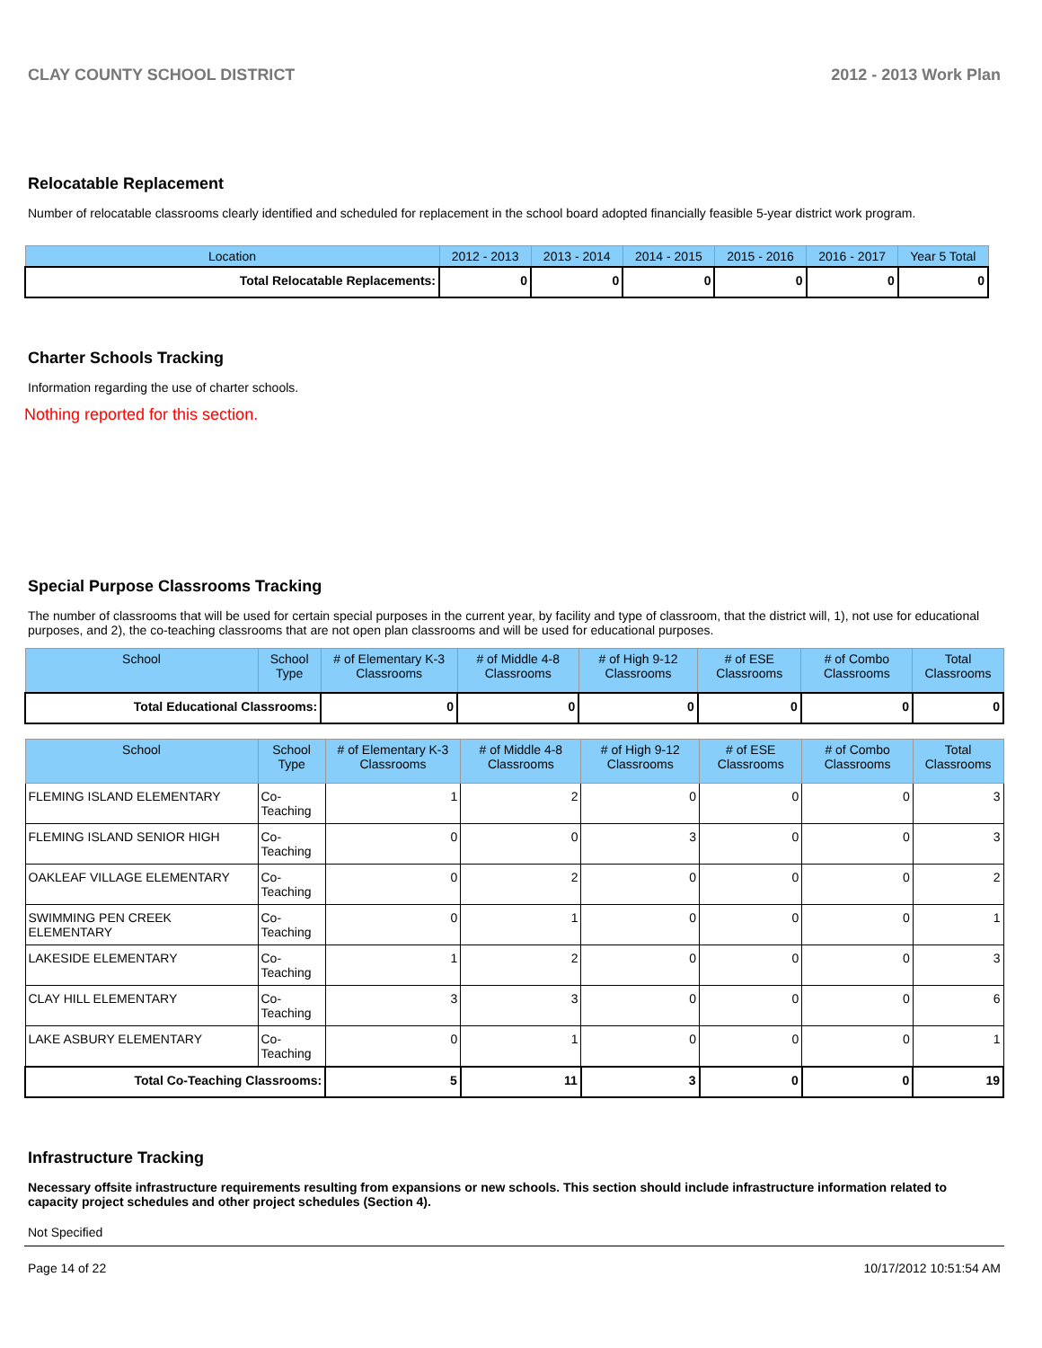CLAY COUNTY SCHOOL DISTRICT 2012 - 2013 Work Plan
Relocatable Replacement
Number of relocatable classrooms clearly identified and scheduled for replacement in the school board adopted financially feasible 5-year district work program.
| Location | 2012 - 2013 | 2013 - 2014 | 2014 - 2015 | 2015 - 2016 | 2016 - 2017 | Year 5 Total |
| --- | --- | --- | --- | --- | --- | --- |
| Total Relocatable Replacements: | 0 | 0 | 0 | 0 | 0 | 0 |
Charter Schools Tracking
Information regarding the use of charter schools.
Nothing reported for this section.
Special Purpose Classrooms Tracking
The number of classrooms that will be used for certain special purposes in the current year, by facility and type of classroom, that the district will, 1), not use for educational purposes, and 2), the co-teaching classrooms that are not open plan classrooms and will be used for educational purposes.
| School | School Type | # of Elementary K-3 Classrooms | # of Middle 4-8 Classrooms | # of High 9-12 Classrooms | # of ESE Classrooms | # of Combo Classrooms | Total Classrooms |
| --- | --- | --- | --- | --- | --- | --- | --- |
| Total Educational Classrooms: | | 0 | 0 | 0 | 0 | 0 | 0 |
| School | School Type | # of Elementary K-3 Classrooms | # of Middle 4-8 Classrooms | # of High 9-12 Classrooms | # of ESE Classrooms | # of Combo Classrooms | Total Classrooms |
| --- | --- | --- | --- | --- | --- | --- | --- |
| FLEMING ISLAND ELEMENTARY | Co-Teaching | 1 | 2 | 0 | 0 | 0 | 3 |
| FLEMING ISLAND SENIOR HIGH | Co-Teaching | 0 | 0 | 3 | 0 | 0 | 3 |
| OAKLEAF VILLAGE ELEMENTARY | Co-Teaching | 0 | 2 | 0 | 0 | 0 | 2 |
| SWIMMING PEN CREEK ELEMENTARY | Co-Teaching | 0 | 1 | 0 | 0 | 0 | 1 |
| LAKESIDE ELEMENTARY | Co-Teaching | 1 | 2 | 0 | 0 | 0 | 3 |
| CLAY HILL ELEMENTARY | Co-Teaching | 3 | 3 | 0 | 0 | 0 | 6 |
| LAKE ASBURY ELEMENTARY | Co-Teaching | 0 | 1 | 0 | 0 | 0 | 1 |
| Total Co-Teaching Classrooms: | | 5 | 11 | 3 | 0 | 0 | 19 |
Infrastructure Tracking
Necessary offsite infrastructure requirements resulting from expansions or new schools. This section should include infrastructure information related to capacity project schedules and other project schedules (Section 4).
Not Specified
Page 14 of 22 10/17/2012 10:51:54 AM